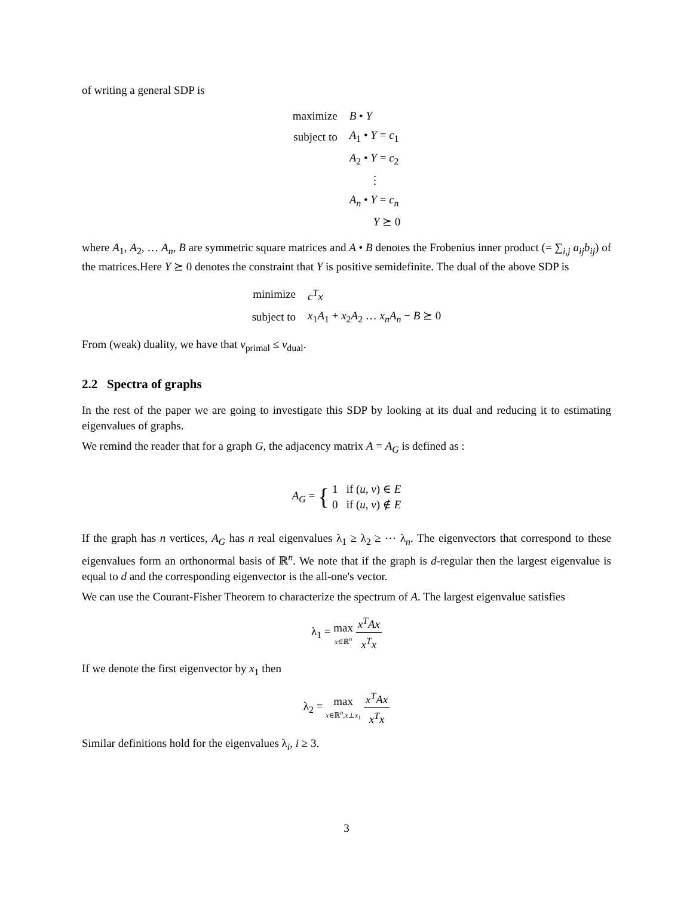of writing a general SDP is
| maximize | B • Y |
| subject to | A<sub>1</sub> • Y = c<sub>1</sub> |
| | A<sub>2</sub> • Y = c<sub>2</sub> |
| | ⋮ |
| | A<sub>n</sub> • Y = c<sub>n</sub> |
| | Y ⪰ 0 |
where A<sub>1</sub>, A<sub>2</sub>, … A<sub>n</sub>, B are symmetric square matrices and A • B denotes the Frobenius inner product (= ∑<sub>i,j</sub> a<sub>ij</sub>b<sub>ij</sub>) of the matrices.Here Y ⪰ 0 denotes the constraint that Y is positive semidefinite. The dual of the above SDP is
| minimize | c<sup>T</sup>x |
| subject to | x<sub>1</sub> A<sub>1</sub> + x<sub>2</sub> A<sub>2</sub> … x<sub>n</sub>A<sub>n</sub> − B ⪰ 0 |
From (weak) duality, we have that v<sub>primal</sub> ≤ v<sub>dual</sub>.
2.2 Spectra of graphs
In the rest of the paper we are going to investigate this SDP by looking at its dual and reducing it to estimating eigenvalues of graphs.
We remind the reader that for a graph G, the adjacency matrix A = A<sub>G</sub> is defined as :
A<sub>G</sub> = { 1 if (u, v) ∈ E
0 if (u, v) ∉ E
If the graph has n vertices, A<sub>G</sub> has n real eigenvalues λ<sub>1</sub> ≥ λ<sub>2</sub> ≥ ⋯ λ<sub>n</sub>. The eigenvectors that correspond to these eigenvalues form an orthonormal basis of ℝ<sup>n</sup>. We note that if the graph is d-regular then the largest eigenvalue is equal to d and the corresponding eigenvector is the all-one's vector.
We can use the Courant-Fisher Theorem to characterize the spectrum of A. The largest eigenvalue satisfies
λ<sub>1</sub> = max x∈ℝ<sup>n</sup> x<sup>T</sup>Ax x<sup>T</sup>x
If we denote the first eigenvector by x<sub>1</sub> then
λ<sub>2</sub> = max x∈ℝ<sup>n</sup>,x⊥x<sub>1</sub> x<sup>T</sup>Ax x<sup>T</sup>x
Similar definitions hold for the eigenvalues λ<sub>i</sub>, i ≥ 3.
3